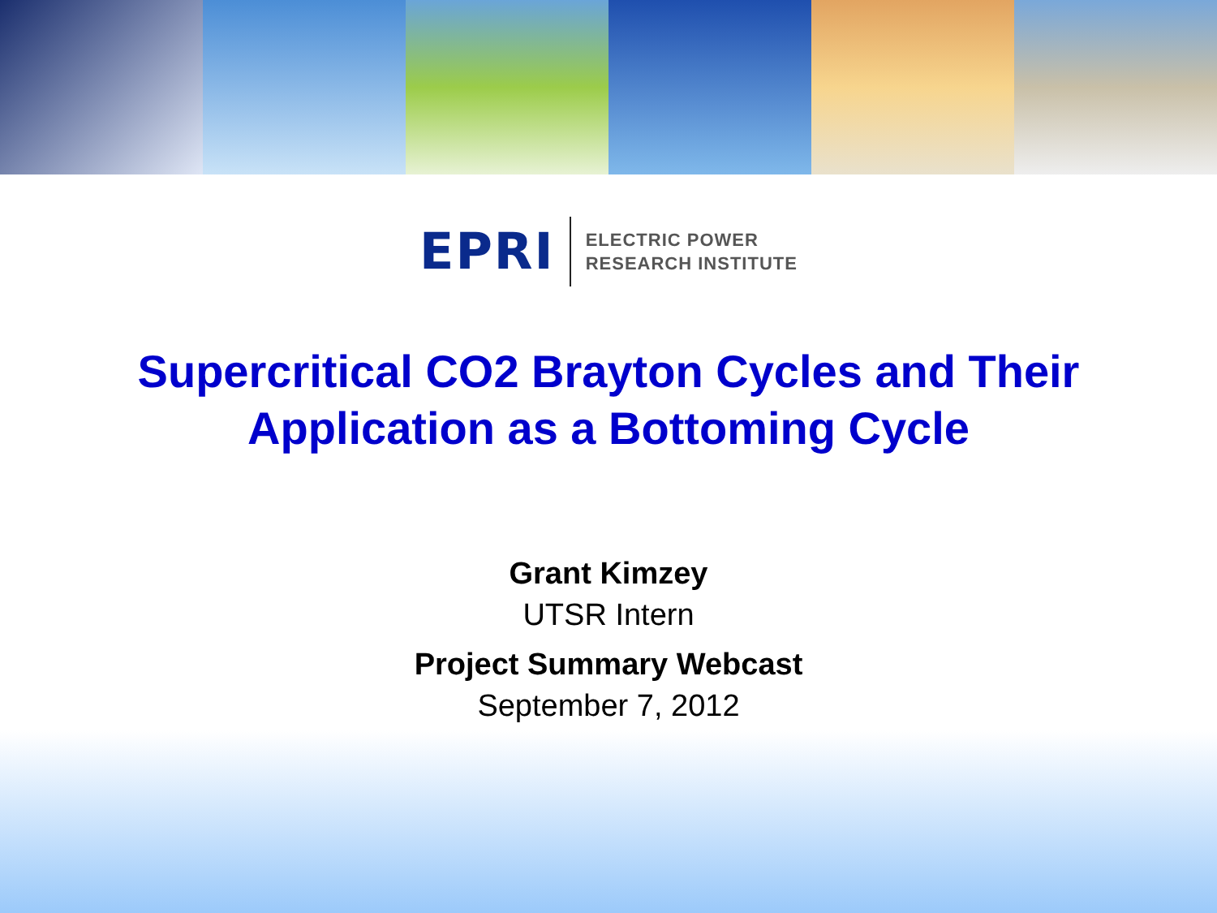EPRI
ELECTRIC POWER
RESEARCH INSTITUTE
Supercritical CO2 Brayton Cycles and Their
Application as a Bottoming Cycle
Grant Kimzey
UTSR Intern
Project Summary Webcast
September 7, 2012